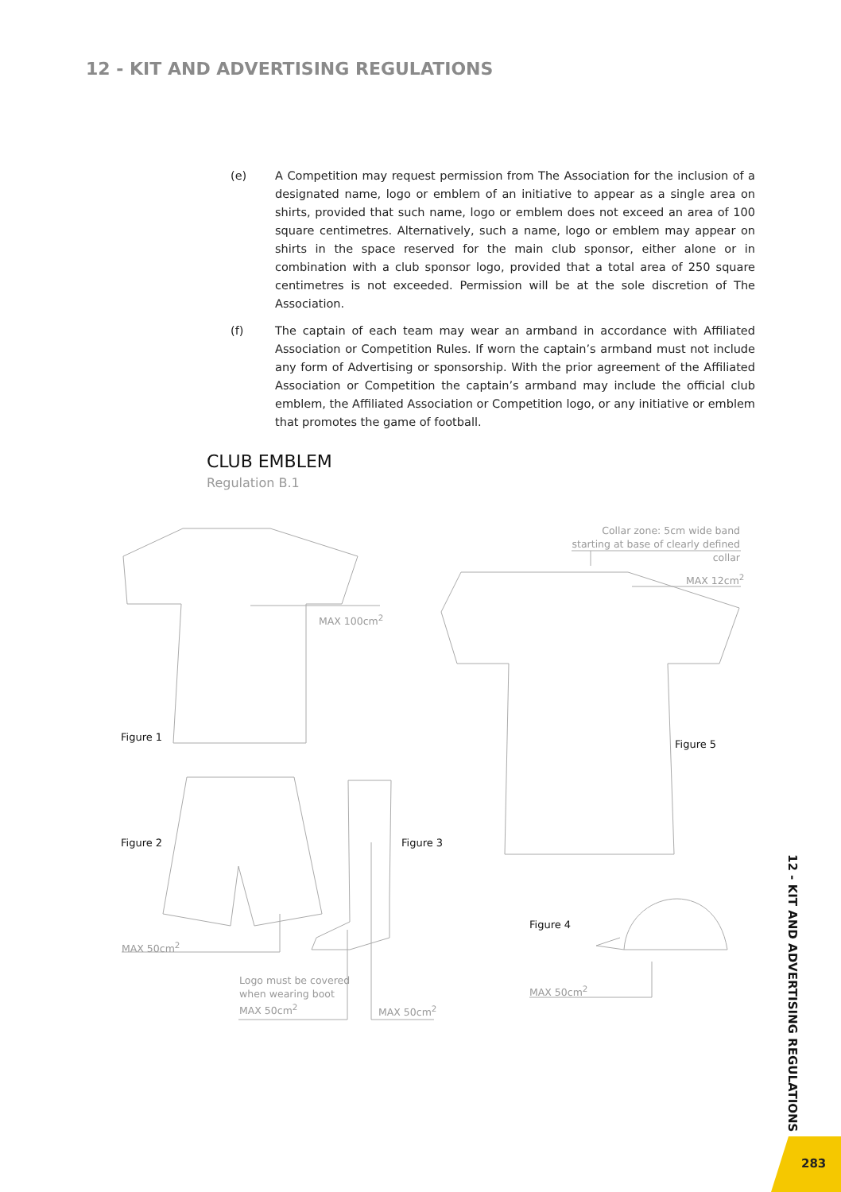12 - KIT AND ADVERTISING REGULATIONS
(e) A Competition may request permission from The Association for the inclusion of a designated name, logo or emblem of an initiative to appear as a single area on shirts, provided that such name, logo or emblem does not exceed an area of 100 square centimetres. Alternatively, such a name, logo or emblem may appear on shirts in the space reserved for the main club sponsor, either alone or in combination with a club sponsor logo, provided that a total area of 250 square centimetres is not exceeded. Permission will be at the sole discretion of The Association.
(f) The captain of each team may wear an armband in accordance with Affiliated Association or Competition Rules. If worn the captain’s armband must not include any form of Advertising or sponsorship. With the prior agreement of the Affiliated Association or Competition the captain’s armband may include the official club emblem, the Affiliated Association or Competition logo, or any initiative or emblem that promotes the game of football.
CLUB EMBLEM
Regulation B.1
MAX 100cm<sup>2</sup>
Collar zone: 5cm wide band starting at base of clearly defined collar
MAX 12cm<sup>2</sup>
Figure 1
Figure 5
Figure 2 Figure 3
Figure 4
MAX 50cm<sup>2</sup>
Logo must be covered
when wearing boot
MAX 50cm<sup>2</sup>
MAX 50cm<sup>2</sup>
MAX 50cm<sup>2</sup>
12 - KIT AND ADVERTISING REGULATIONS
283